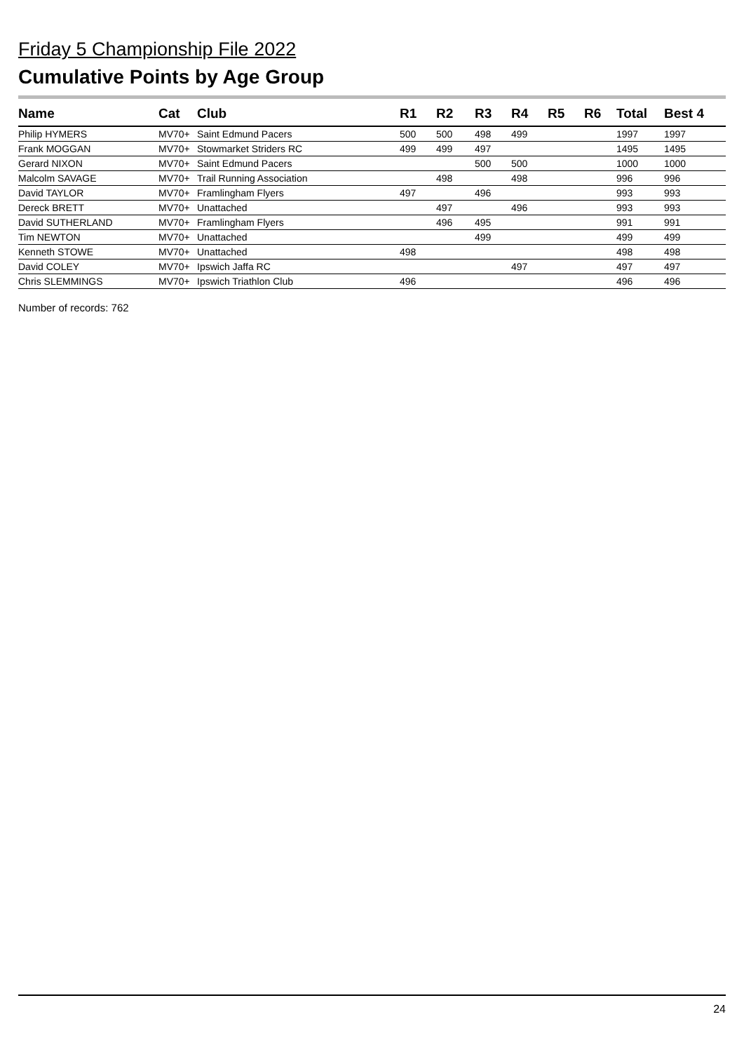Friday 5 Championship File 2022
Cumulative Points by Age Group
| Name | Cat | Club | R1 | R2 | R3 | R4 | R5 | R6 | Total | Best 4 |
| --- | --- | --- | --- | --- | --- | --- | --- | --- | --- | --- |
| Philip HYMERS | MV70+ | Saint Edmund Pacers | 500 | 500 | 498 | 499 | | | 1997 | 1997 |
| Frank MOGGAN | MV70+ | Stowmarket Striders RC | 499 | 499 | 497 | | | | 1495 | 1495 |
| Gerard NIXON | MV70+ | Saint Edmund Pacers | | | 500 | 500 | | | 1000 | 1000 |
| Malcolm SAVAGE | MV70+ | Trail Running Association | | 498 | | 498 | | | 996 | 996 |
| David TAYLOR | MV70+ | Framlingham Flyers | 497 | | 496 | | | | 993 | 993 |
| Dereck BRETT | MV70+ | Unattached | | 497 | | 496 | | | 993 | 993 |
| David SUTHERLAND | MV70+ | Framlingham Flyers | | 496 | 495 | | | | 991 | 991 |
| Tim NEWTON | MV70+ | Unattached | | | 499 | | | | 499 | 499 |
| Kenneth STOWE | MV70+ | Unattached | 498 | | | | | | 498 | 498 |
| David COLEY | MV70+ | Ipswich Jaffa RC | | | | 497 | | | 497 | 497 |
| Chris SLEMMINGS | MV70+ | Ipswich Triathlon Club | 496 | | | | | | 496 | 496 |
Number of records: 762
24